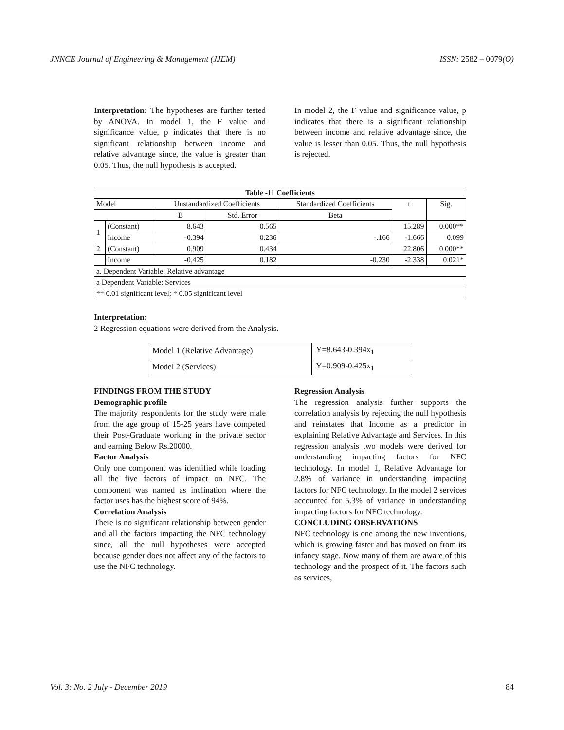JNNCE Journal of Engineering & Management (JJEM) ISSN: 2582 – 0079(O)
Interpretation: The hypotheses are further tested by ANOVA. In model 1, the F value and significance value, p indicates that there is no significant relationship between income and relative advantage since, the value is greater than 0.05. Thus, the null hypothesis is accepted.
In model 2, the F value and significance value, p indicates that there is a significant relationship between income and relative advantage since, the value is lesser than 0.05. Thus, the null hypothesis is rejected.
| Table -11 Coefficients | | | | | | |
| --- | --- | --- | --- | --- | --- | --- |
| Model | | Unstandardized Coefficients | | Standardized Coefficients | t | Sig. |
| | | B | Std. Error | Beta | | |
| 1 | (Constant) | 8.643 | 0.565 | | 15.289 | 0.000** |
| | Income | -0.394 | 0.236 | -.166 | -1.666 | 0.099 |
| 2 | (Constant) | 0.909 | 0.434 | | 22.806 | 0.000** |
| | Income | -0.425 | 0.182 | -0.230 | -2.338 | 0.021* |
| a. Dependent Variable: Relative advantage | | | | | | |
| a Dependent Variable: Services | | | | | | |
| ** 0.01 significant level; * 0.05 significant level | | | | | | |
Interpretation:
2 Regression equations were derived from the Analysis.
| Model 1 (Relative Advantage) | Y=8.643-0.394x<sub>1</sub> |
| Model 2 (Services) | Y=0.909-0.425x<sub>1</sub> |
FINDINGS FROM THE STUDY
Demographic profile
The majority respondents for the study were male from the age group of 15-25 years have competed their Post-Graduate working in the private sector and earning Below Rs.20000.
Factor Analysis
Only one component was identified while loading all the five factors of impact on NFC. The component was named as inclination where the factor uses has the highest score of 94%.
Correlation Analysis
There is no significant relationship between gender and all the factors impacting the NFC technology since, all the null hypotheses were accepted because gender does not affect any of the factors to use the NFC technology.
Regression Analysis
The regression analysis further supports the correlation analysis by rejecting the null hypothesis and reinstates that Income as a predictor in explaining Relative Advantage and Services. In this regression analysis two models were derived for understanding impacting factors for NFC technology. In model 1, Relative Advantage for 2.8% of variance in understanding impacting factors for NFC technology. In the model 2 services accounted for 5.3% of variance in understanding impacting factors for NFC technology.
CONCLUDING OBSERVATIONS
NFC technology is one among the new inventions, which is growing faster and has moved on from its infancy stage. Now many of them are aware of this technology and the prospect of it. The factors such as services,
Vol. 3: No. 2 July - December 2019 84